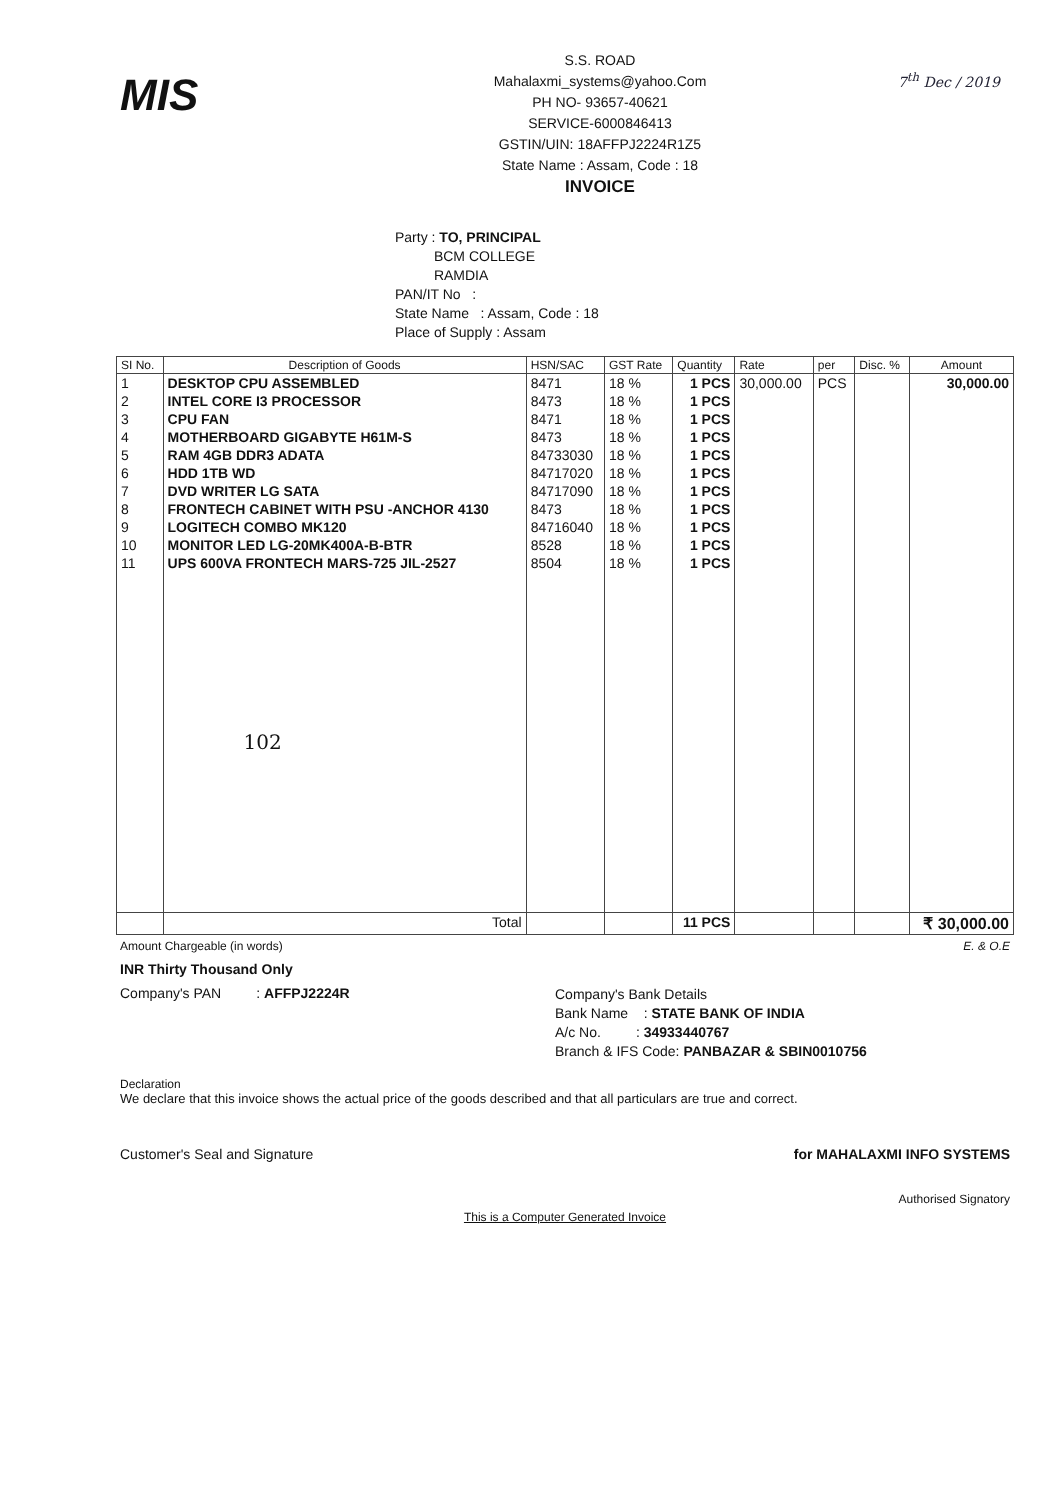MIS
S.S. ROAD
Mahalaxmi_systems@yahoo.Com
PH NO- 93657-40621
SERVICE-6000846413
GSTIN/UIN: 18AFFPJ2224R1Z5
State Name : Assam, Code : 18
INVOICE
7<sup>th</sup> Dec / 2019
Party : TO, PRINCIPAL
BCM COLLEGE
RAMDIA
PAN/IT No :
State Name : Assam, Code : 18
Place of Supply : Assam
| SI No. | Description of Goods | HSN/SAC | GST Rate | Quantity | Rate | per | Disc. % | Amount |
| --- | --- | --- | --- | --- | --- | --- | --- | --- |
| 1 | DESKTOP CPU ASSEMBLED | 8471 | 18 % | 1 PCS | 30,000.00 | PCS | | 30,000.00 |
| 2 | INTEL CORE I3 PROCESSOR | 8473 | 18 % | 1 PCS | | | | |
| 3 | CPU FAN | 8471 | 18 % | 1 PCS | | | | |
| 4 | MOTHERBOARD GIGABYTE H61M-S | 8473 | 18 % | 1 PCS | | | | |
| 5 | RAM 4GB DDR3 ADATA | 84733030 | 18 % | 1 PCS | | | | |
| 6 | HDD 1TB WD | 84717020 | 18 % | 1 PCS | | | | |
| 7 | DVD WRITER LG SATA | 84717090 | 18 % | 1 PCS | | | | |
| 8 | FRONTECH CABINET WITH PSU -ANCHOR 4130 | 8473 | 18 % | 1 PCS | | | | |
| 9 | LOGITECH COMBO MK120 | 84716040 | 18 % | 1 PCS | | | | |
| 10 | MONITOR LED LG-20MK400A-B-BTR | 8528 | 18 % | 1 PCS | | | | |
| 11 | UPS 600VA FRONTECH MARS-725 JIL-2527 | 8504 | 18 % | 1 PCS | | | | |
| | 102 | | | | | | | |
| | Total | | | 11 PCS | | | | ₹ 30,000.00 |
Amount Chargeable (in words) E. & O.E
INR Thirty Thousand Only
Company's PAN : AFFPJ2224R
Company's Bank Details
Bank Name : STATE BANK OF INDIA
A/c No. : 34933440767
Branch & IFS Code: PANBAZAR & SBIN0010756
Declaration
We declare that this invoice shows the actual price of the goods described and that all particulars are true and correct.
Customer's Seal and Signature for MAHALAXMI INFO SYSTEMS
Authorised Signatory
This is a Computer Generated Invoice